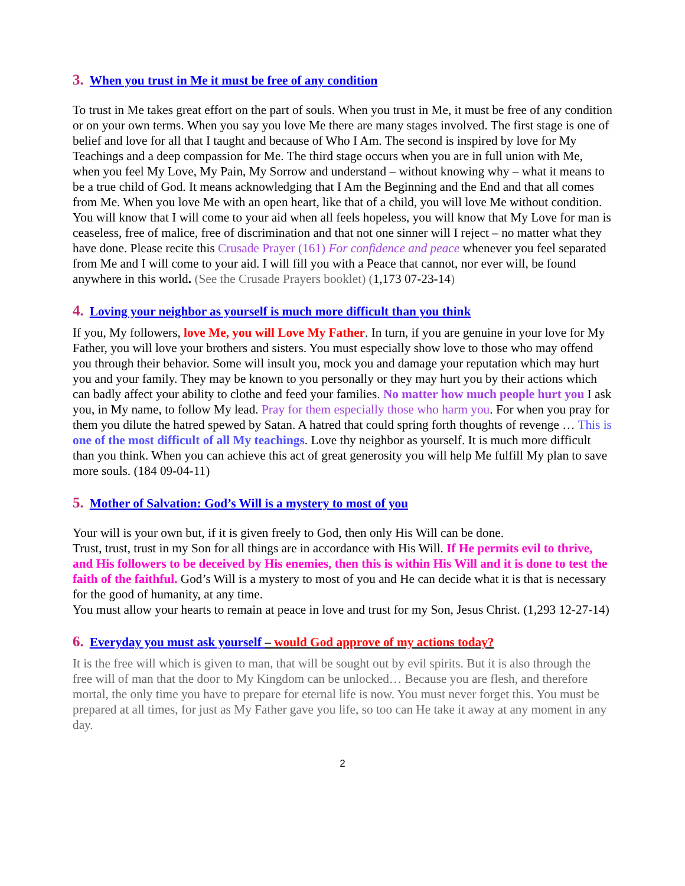3. When you trust in Me it must be free of any condition
To trust in Me takes great effort on the part of souls. When you trust in Me, it must be free of any condition or on your own terms. When you say you love Me there are many stages involved. The first stage is one of belief and love for all that I taught and because of Who I Am. The second is inspired by love for My Teachings and a deep compassion for Me. The third stage occurs when you are in full union with Me, when you feel My Love, My Pain, My Sorrow and understand – without knowing why – what it means to be a true child of God. It means acknowledging that I Am the Beginning and the End and that all comes from Me. When you love Me with an open heart, like that of a child, you will love Me without condition. You will know that I will come to your aid when all feels hopeless, you will know that My Love for man is ceaseless, free of malice, free of discrimination and that not one sinner will I reject – no matter what they have done. Please recite this Crusade Prayer (161) For confidence and peace whenever you feel separated from Me and I will come to your aid. I will fill you with a Peace that cannot, nor ever will, be found anywhere in this world. (See the Crusade Prayers booklet) (1,173 07-23-14)
4. Loving your neighbor as yourself is much more difficult than you think
If you, My followers, love Me, you will Love My Father. In turn, if you are genuine in your love for My Father, you will love your brothers and sisters. You must especially show love to those who may offend you through their behavior. Some will insult you, mock you and damage your reputation which may hurt you and your family. They may be known to you personally or they may hurt you by their actions which can badly affect your ability to clothe and feed your families. No matter how much people hurt you I ask you, in My name, to follow My lead. Pray for them especially those who harm you. For when you pray for them you dilute the hatred spewed by Satan. A hatred that could spring forth thoughts of revenge … This is one of the most difficult of all My teachings. Love thy neighbor as yourself. It is much more difficult than you think. When you can achieve this act of great generosity you will help Me fulfill My plan to save more souls. (184 09-04-11)
5. Mother of Salvation: God’s Will is a mystery to most of you
Your will is your own but, if it is given freely to God, then only His Will can be done.
Trust, trust, trust in my Son for all things are in accordance with His Will. If He permits evil to thrive, and His followers to be deceived by His enemies, then this is within His Will and it is done to test the faith of the faithful. God’s Will is a mystery to most of you and He can decide what it is that is necessary for the good of humanity, at any time.
You must allow your hearts to remain at peace in love and trust for my Son, Jesus Christ. (1,293 12-27-14)
6. Everyday you must ask yourself – would God approve of my actions today?
It is the free will which is given to man, that will be sought out by evil spirits. But it is also through the free will of man that the door to My Kingdom can be unlocked… Because you are flesh, and therefore mortal, the only time you have to prepare for eternal life is now. You must never forget this. You must be prepared at all times, for just as My Father gave you life, so too can He take it away at any moment in any day.
2